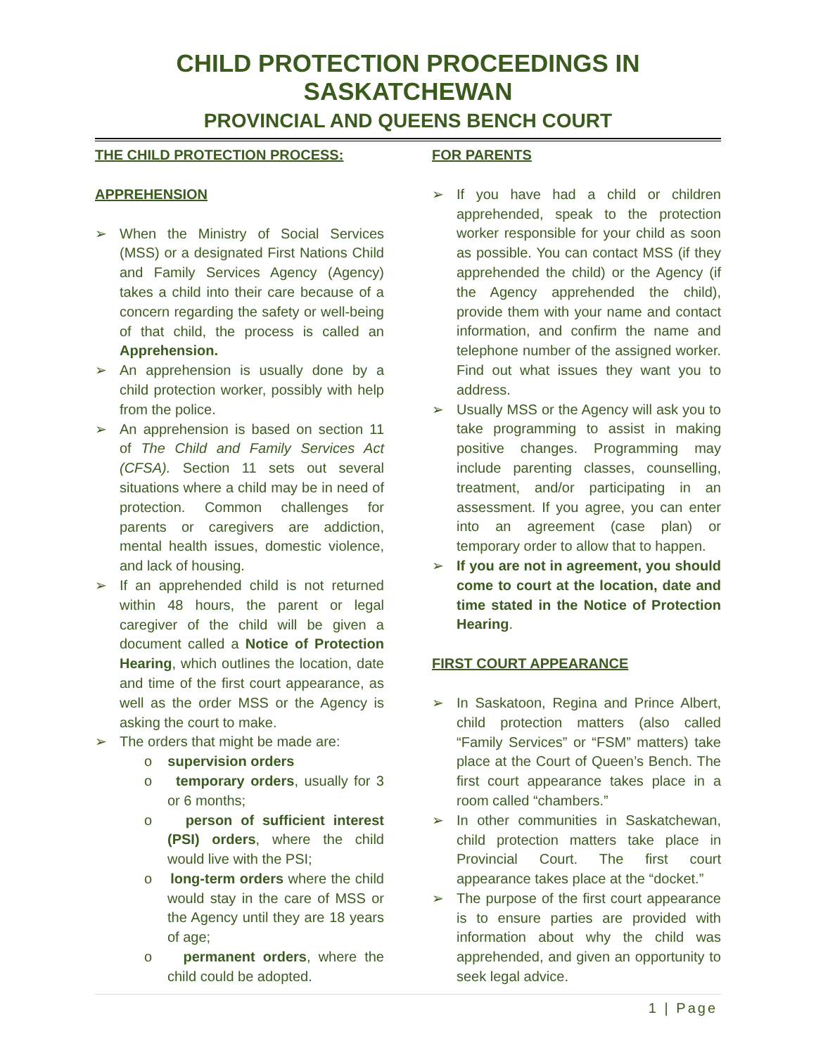CHILD PROTECTION PROCEEDINGS IN SASKATCHEWAN
PROVINCIAL AND QUEENS BENCH COURT
THE CHILD PROTECTION PROCESS:
APPREHENSION
When the Ministry of Social Services (MSS) or a designated First Nations Child and Family Services Agency (Agency) takes a child into their care because of a concern regarding the safety or well-being of that child, the process is called an Apprehension.
An apprehension is usually done by a child protection worker, possibly with help from the police.
An apprehension is based on section 11 of The Child and Family Services Act (CFSA). Section 11 sets out several situations where a child may be in need of protection. Common challenges for parents or caregivers are addiction, mental health issues, domestic violence, and lack of housing.
If an apprehended child is not returned within 48 hours, the parent or legal caregiver of the child will be given a document called a Notice of Protection Hearing, which outlines the location, date and time of the first court appearance, as well as the order MSS or the Agency is asking the court to make.
The orders that might be made are:
o supervision orders
o temporary orders, usually for 3 or 6 months;
o person of sufficient interest (PSI) orders, where the child would live with the PSI;
o long-term orders where the child would stay in the care of MSS or the Agency until they are 18 years of age;
o permanent orders, where the child could be adopted.
FOR PARENTS
If you have had a child or children apprehended, speak to the protection worker responsible for your child as soon as possible. You can contact MSS (if they apprehended the child) or the Agency (if the Agency apprehended the child), provide them with your name and contact information, and confirm the name and telephone number of the assigned worker. Find out what issues they want you to address.
Usually MSS or the Agency will ask you to take programming to assist in making positive changes. Programming may include parenting classes, counselling, treatment, and/or participating in an assessment. If you agree, you can enter into an agreement (case plan) or temporary order to allow that to happen.
If you are not in agreement, you should come to court at the location, date and time stated in the Notice of Protection Hearing.
FIRST COURT APPEARANCE
In Saskatoon, Regina and Prince Albert, child protection matters (also called “Family Services” or “FSM” matters) take place at the Court of Queen’s Bench. The first court appearance takes place in a room called “chambers.”
In other communities in Saskatchewan, child protection matters take place in Provincial Court. The first court appearance takes place at the “docket.”
The purpose of the first court appearance is to ensure parties are provided with information about why the child was apprehended, and given an opportunity to seek legal advice.
1 | Page